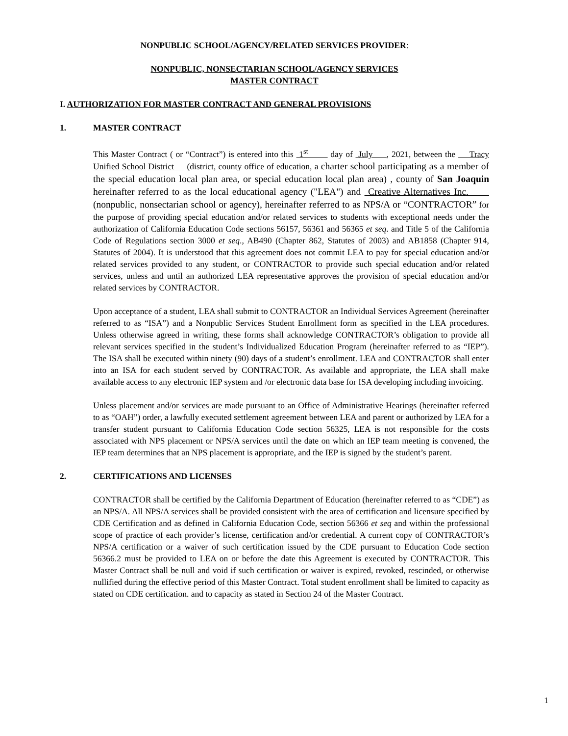NONPUBLIC SCHOOL/AGENCY/RELATED SERVICES PROVIDER:
NONPUBLIC, NONSECTARIAN SCHOOL/AGENCY SERVICES
MASTER CONTRACT
I. AUTHORIZATION FOR MASTER CONTRACT AND GENERAL PROVISIONS
1. MASTER CONTRACT
This Master Contract ( or “Contract”) is entered into this 1<sup>st</sup> day of July , 2021, between the Tracy Unified School District (district, county office of education, a charter school participating as a member of the special education local plan area, or special education local plan area) , county of San Joaquin hereinafter referred to as the local educational agency ("LEA") and Creative Alternatives Inc. (nonpublic, nonsectarian school or agency), hereinafter referred to as NPS/A or “CONTRACTOR” for the purpose of providing special education and/or related services to students with exceptional needs under the authorization of California Education Code sections 56157, 56361 and 56365 et seq. and Title 5 of the California Code of Regulations section 3000 et seq., AB490 (Chapter 862, Statutes of 2003) and AB1858 (Chapter 914, Statutes of 2004). It is understood that this agreement does not commit LEA to pay for special education and/or related services provided to any student, or CONTRACTOR to provide such special education and/or related services, unless and until an authorized LEA representative approves the provision of special education and/or related services by CONTRACTOR.
Upon acceptance of a student, LEA shall submit to CONTRACTOR an Individual Services Agreement (hereinafter referred to as “ISA”) and a Nonpublic Services Student Enrollment form as specified in the LEA procedures. Unless otherwise agreed in writing, these forms shall acknowledge CONTRACTOR’s obligation to provide all relevant services specified in the student’s Individualized Education Program (hereinafter referred to as “IEP”). The ISA shall be executed within ninety (90) days of a student’s enrollment. LEA and CONTRACTOR shall enter into an ISA for each student served by CONTRACTOR. As available and appropriate, the LEA shall make available access to any electronic IEP system and /or electronic data base for ISA developing including invoicing.
Unless placement and/or services are made pursuant to an Office of Administrative Hearings (hereinafter referred to as “OAH”) order, a lawfully executed settlement agreement between LEA and parent or authorized by LEA for a transfer student pursuant to California Education Code section 56325, LEA is not responsible for the costs associated with NPS placement or NPS/A services until the date on which an IEP team meeting is convened, the IEP team determines that an NPS placement is appropriate, and the IEP is signed by the student’s parent.
2. CERTIFICATIONS AND LICENSES
CONTRACTOR shall be certified by the California Department of Education (hereinafter referred to as “CDE”) as an NPS/A. All NPS/A services shall be provided consistent with the area of certification and licensure specified by CDE Certification and as defined in California Education Code, section 56366 et seq and within the professional scope of practice of each provider’s license, certification and/or credential. A current copy of CONTRACTOR’s NPS/A certification or a waiver of such certification issued by the CDE pursuant to Education Code section 56366.2 must be provided to LEA on or before the date this Agreement is executed by CONTRACTOR. This Master Contract shall be null and void if such certification or waiver is expired, revoked, rescinded, or otherwise nullified during the effective period of this Master Contract. Total student enrollment shall be limited to capacity as stated on CDE certification. and to capacity as stated in Section 24 of the Master Contract.
1